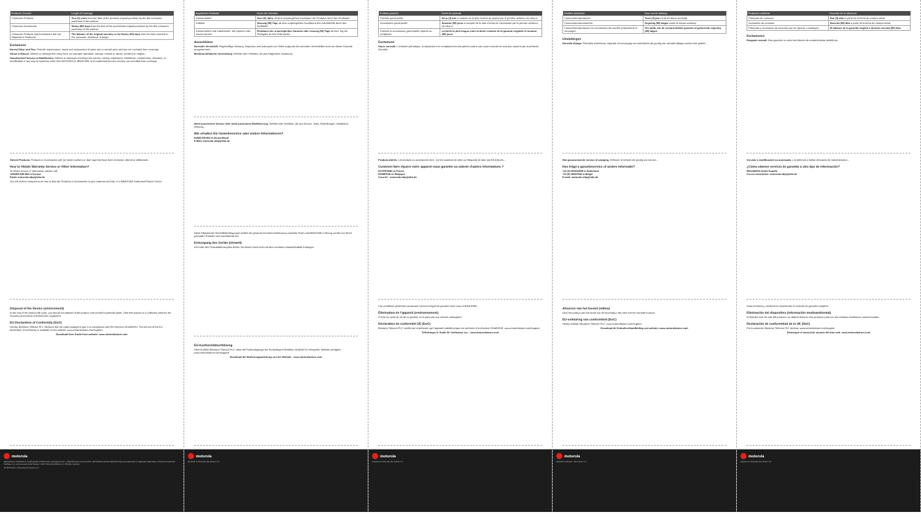| Products Covered | Length of Coverage |
| --- | --- |
| Consumer Products | Two (2) years from the date of the products original purchase by the first consumer purchaser of the product. |
| Consumer Accessories | Ninety (90) days from the date of the accessories original purchase by the first consumer purchaser of the product. |
| Consumer Products and Accessories that are Repaired or Replaced | The balance of the original warranty or for Ninety (90) days from the date returned to the consumer, whichever is longer. |
Exclusions
Normal Wear and Tear. Periodic maintenance, repair and replacement of parts due to normal wear and tear are excluded from coverage.
Abuse & Misuse. Defects or damage that result from: (a) improper operation, storage, misuse or abuse, accident or neglect...
Unauthorised Service or Modification. Defects or damages resulting from service, testing, adjustment, installation, maintenance, alteration, or modification in any way by someone other than MOTOROLA, BINATONE or its authorised service centres, are excluded from coverage.
Altered Products. Products or Accessories with (a) serial numbers or date tags that have been removed, altered or obliterated...
How to Obtain Warranty Service or Other Information?
To obtain service or information, please call:
+491805 938 802 in Europe
Email: motorola-mbp@tdm.de
You will receive instructions on how to ship the Products or Accessories at your expense and risk, to a BINATONE Authorised Repair Centre.
Disposal of the Device (environment)
At the end of the product life cycle, you should not dispose of this product with normal household waste. Take this product to a collection point for the recycling of electrical and electronic equipment.
EU Declaration of Conformity (DoC)
Hereby, Binatone Telecom PLC declares that the radio equipment type is in compliance with RE Directive 2014/53/EU. The full text of the EU declaration of conformity is available on the website: www.motorolastore.com/support
Download User Guide from website: www.motorolastore.com
motorola
Manufactured, distributed or sold by Binatone Electronics International LTD., official licensee for this product. MOTOROLA and the Stylized M logo are trademarks or registered trademarks of Motorola Trademark Holdings, LLC. and are used under license. © 2017 Motorola Mobility LLC. All rights reserved.
CE ☒ Printed in China EN_EU Version 1.0
| Abgedeckte Produkte | Dauer der Garantie |
| --- | --- |
| Konsumartikel | Zwei (2) Jahre ab dem ursprünglichen Kaufdatum der Produkte durch den Endkäufer |
| Zubehör | Neunzig (90) Tage ab dem ursprünglichen Kaufdatum des Zubehörteils durch den Endkäufer |
| Konsumartikel und Zubehörteile, die repariert oder ersetzt werden | Restdauer der ursprünglichen Garantie oder neunzig (90) Tage ab dem Tag der Rückgabe an den Verbraucher |
Ausschlüsse
Normaler Verschleiß. Regelmäßige Wartung, Reparatur und Austausch von Teilen aufgrund des normalen Verschleißes sind von dieser Garantie ausgenommen.
Missbrauch/falsche Verwendung. Defekte oder Schäden, die aus Folgendem resultieren...
Nicht autorisierter Service oder nicht autorisierte Modifizierung. Defekte oder Schäden, die aus Service, Tests, Einstellungen, Installation, Wartung...
Wie erhalten Sie Garantieservice oder andere Informationen?
01805 938 802 in Deutschland
E-Mail: motorola-mbp@tdm.de
Diese Allgemeinen Geschäftsbedingungen stellen die gesamte Garantievereinbarung zwischen Ihnen und BINATONE in Bezug auf die von Ihnen gekauften Produkte und Zubehörteile dar.
Entsorgung des Geräts (Umwelt)
Am Ende des Produktlebenszyklus dürfen Sie dieses Gerät nicht mit dem normalen Haushaltsabfall entsorgen.
EU-Konformitätserklärung
Hiermit erklärt Binatone Telecom PLC, dass der Funkanlagentyp der Funkanlagen-Richtlinie 2014/53/ EU entspricht. Website verfügbar: www.motorolastore.com/support
Download der Bedienungsanleitung von der Website : www.motorolastore.com
motorola
Gedruckt in China DE_EU Version 1.0
| Produits garantis | Durée de garantie |
| --- | --- |
| Produits grand public | Deux (2) ans à compter de la date d'achat du produit par le premier acheteur de celui-ci. |
| Accessoires grand public | Nonante (90) jours à compter de la date d'achat de l'accessoire par le premier acheteur de celui-ci. |
| Produits et accessoires grand public réparés ou remplacés | La durée la plus longue entre la durée restante de la garantie originale et nonante (90) jours |
Exclusions
Usure normale. L'entretien périodique, la réparation et le remplacement des pièces suite à une usure normale ne sont pas couverts par la présente Garantie.
Produits altérés. Les produits ou accessoires dont : (a) les numéros de série ou l'étiquette de date ont été enlevés...
Comment faire réparer votre appareil sous garantie ou obtenir d'autres informations ?
0170703659 en France
025887046 en Belgique
Courriel : motorola-mbp@tdm.de
Ces conditions générales constituent l'accord intégral de garantie entre vous et BINATONE.
Élimination de l'appareil (environnement)
À la fin du cycle de vie de ce produit, ne le jetez pas aux ordures ménagères.
Déclaration de conformité UE (DoC)
Binatone Telecom PLC certifie par la présente que l'appareil radioélectrique est conforme à la directive 2014/53/UE: www.motorolastore.com/support
Téléchargez le Guide de l'utilisateur sur : www.motorolastore.com
motorola
Imprimé en Chine FR_EU Version 1.0
| Gedekte producten | Duur van de dekking |
| --- | --- |
| Consumentenproducten | Twee (2) jaar vanaf de datum aankoop |
| Consumentenaccessoires | Negentig (90) dagen vanaf de datum aankoop |
| Consumentenproducten en accessoires die worden gerepareerd of vervangen | Het saldo van de oorspronkelijke garantie of gedurende negentig (90) dagen |
Uitsluitingen
Normale slijtage. Periodiek onderhoud, reparatie of vervanging van onderdelen als gevolg van normale slijtage worden niet gedekt.
Niet-geautoriseerde service of wijziging. Defecten of schade als gevolg van service...
Hoe krijgt u garantieservice of andere informatie?
+31 (0) 202621966 in Nederland
+32 (0) 25887046 in België
E-mail: motorola-mbp@tdm.de
Afvoeren van het toestel (milieu)
Gooi het product aan het einde van de levensduur niet mee met het normale huisvuil.
EU-verklaring van conformiteit (DoC)
Hierbij verklaart Binatone Telecom PLC: www.motorolastore.com/support
Download de Gebruikershandleiding van website: www.motorolastore.com
motorola
Gedrukt in China NL_EU Version 1.0
| Productos cubiertos | Duración de la cobertura |
| --- | --- |
| Productos de consumo | Dos (2) años a partir de la fecha de compra inicial |
| Accesorios de consumo | Noventa (90) días a partir de la fecha de compra inicial |
| Productos y accesorios de consumo que se reparan o sustituyen | El balance de la garantía original o durante noventa (90) días |
Exclusiones
Desgaste normal. Esta garantía no cubre las labores de mantenimiento periódicas.
Servicio o modificación no autorizada. Los defectos o daños derivados de mantenimiento...
¿Cómo obtener servicio de garantía u otro tipo de información?
0911364203 desde España
Correo electrónico: motorola-mbp@tdm.de
Estos términos y condiciones representan el contrato de garantía completo.
Eliminación del dispositivo (información medioambiental)
Al final del ciclo de vida del producto, no deberá eliminar este producto junto con los residuos domésticos convencionales.
Declaración de conformidad de la UE (DoC)
Por la presente, Binatone Telecom PLC declara: www.motorolastore.com/support
Descargue el manual de usuario del sitio web: www.motorolastore.com
motorola
Impreso en China ES_EU versión 1.0